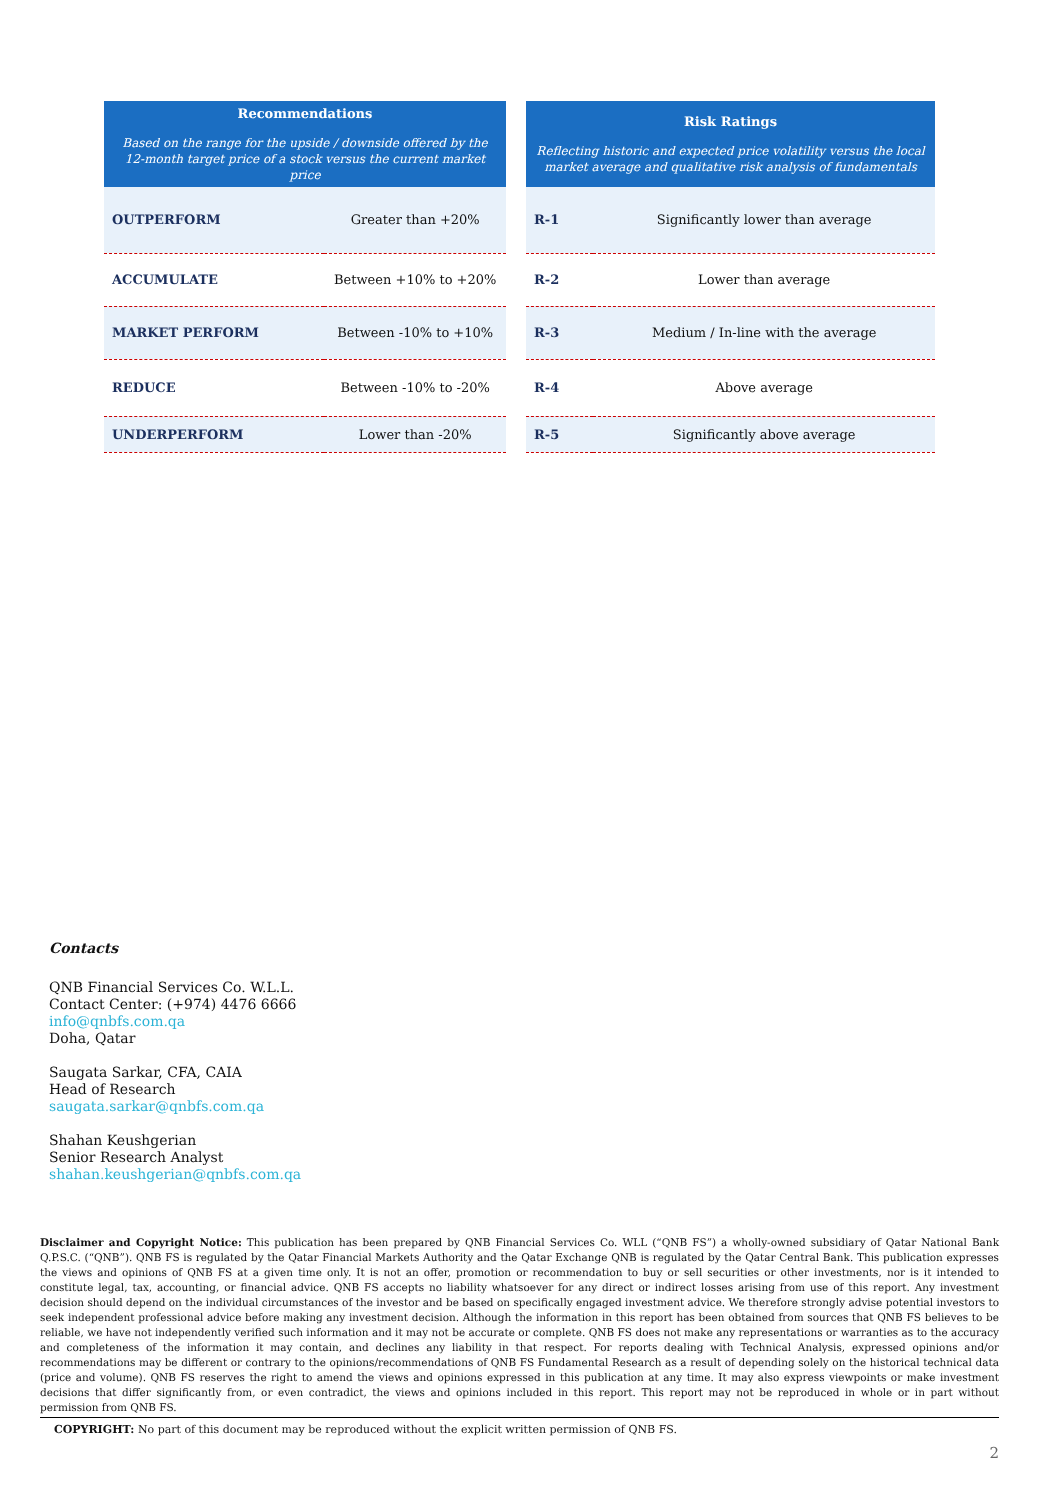| Recommendations Based on the range for the upside / downside offered by the 12-month target price of a stock versus the current market price | |
| --- | --- |
| OUTPERFORM | Greater than +20% |
| ACCUMULATE | Between +10% to +20% |
| MARKET PERFORM | Between -10% to +10% |
| REDUCE | Between -10% to -20% |
| UNDERPERFORM | Lower than -20% |
| Risk Ratings Reflecting historic and expected price volatility versus the local market average and qualitative risk analysis of fundamentals | |
| --- | --- |
| R-1 | Significantly lower than average |
| R-2 | Lower than average |
| R-3 | Medium / In-line with the average |
| R-4 | Above average |
| R-5 | Significantly above average |
Contacts
QNB Financial Services Co. W.L.L.
Contact Center: (+974) 4476 6666
info@qnbfs.com.qa
Doha, Qatar
Saugata Sarkar, CFA, CAIA
Head of Research
saugata.sarkar@qnbfs.com.qa
Shahan Keushgerian
Senior Research Analyst
shahan.keushgerian@qnbfs.com.qa
Disclaimer and Copyright Notice: This publication has been prepared by QNB Financial Services Co. WLL (“QNB FS”) a wholly-owned subsidiary of Qatar National Bank Q.P.S.C. (“QNB”). QNB FS is regulated by the Qatar Financial Markets Authority and the Qatar Exchange QNB is regulated by the Qatar Central Bank. This publication expresses the views and opinions of QNB FS at a given time only. It is not an offer, promotion or recommendation to buy or sell securities or other investments, nor is it intended to constitute legal, tax, accounting, or financial advice. QNB FS accepts no liability whatsoever for any direct or indirect losses arising from use of this report. Any investment decision should depend on the individual circumstances of the investor and be based on specifically engaged investment advice. We therefore strongly advise potential investors to seek independent professional advice before making any investment decision. Although the information in this report has been obtained from sources that QNB FS believes to be reliable, we have not independently verified such information and it may not be accurate or complete. QNB FS does not make any representations or warranties as to the accuracy and completeness of the information it may contain, and declines any liability in that respect. For reports dealing with Technical Analysis, expressed opinions and/or recommendations may be different or contrary to the opinions/recommendations of QNB FS Fundamental Research as a result of depending solely on the historical technical data (price and volume). QNB FS reserves the right to amend the views and opinions expressed in this publication at any time. It may also express viewpoints or make investment decisions that differ significantly from, or even contradict, the views and opinions included in this report. This report may not be reproduced in whole or in part without permission from QNB FS.
COPYRIGHT: No part of this document may be reproduced without the explicit written permission of QNB FS.
2